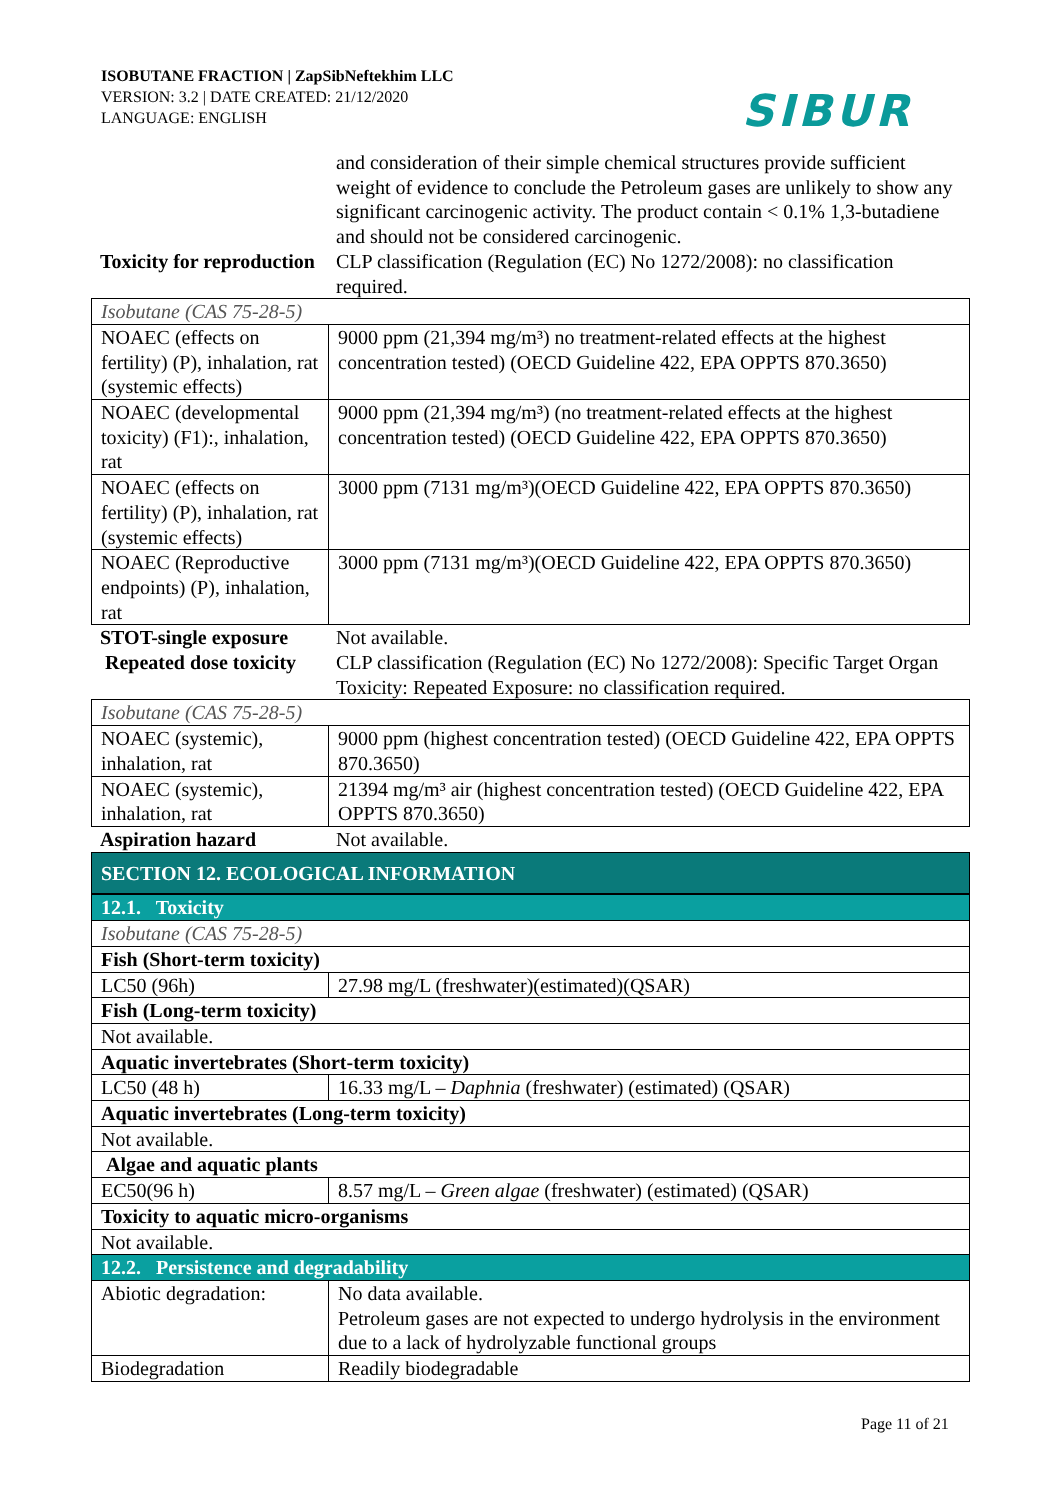ISOBUTANE FRACTION | ZapSibNeftekhim LLC
VERSION: 3.2 | DATE CREATED: 21/12/2020
LANGUAGE: ENGLISH
SIBUR
| | and consideration of their simple chemical structures provide sufficient weight of evidence to conclude the Petroleum gases are unlikely to show any significant carcinogenic activity. The product contain < 0.1% 1,3-butadiene and should not be considered carcinogenic. |
| Toxicity for reproduction | CLP classification (Regulation (EC) No 1272/2008): no classification required. |
| Isobutane (CAS 75-28-5) | |
| NOAEC (effects on fertility) (P), inhalation, rat (systemic effects) | 9000 ppm (21,394 mg/m³) no treatment-related effects at the highest concentration tested) (OECD Guideline 422, EPA OPPTS 870.3650) |
| NOAEC (developmental toxicity) (F1):, inhalation, rat | 9000 ppm (21,394 mg/m³) (no treatment-related effects at the highest concentration tested) (OECD Guideline 422, EPA OPPTS 870.3650) |
| NOAEC (effects on fertility) (P), inhalation, rat (systemic effects) | 3000 ppm (7131 mg/m³)(OECD Guideline 422, EPA OPPTS 870.3650) |
| NOAEC (Reproductive endpoints) (P), inhalation, rat | 3000 ppm (7131 mg/m³)(OECD Guideline 422, EPA OPPTS 870.3650) |
| STOT-single exposure | Not available. |
| Repeated dose toxicity | CLP classification (Regulation (EC) No 1272/2008): Specific Target Organ Toxicity: Repeated Exposure: no classification required. |
| Isobutane (CAS 75-28-5) | |
| NOAEC (systemic), inhalation, rat | 9000 ppm (highest concentration tested) (OECD Guideline 422, EPA OPPTS 870.3650) |
| NOAEC (systemic), inhalation, rat | 21394 mg/m³ air (highest concentration tested) (OECD Guideline 422, EPA OPPTS 870.3650) |
| Aspiration hazard | Not available. |
SECTION 12. ECOLOGICAL INFORMATION
| 12.1. Toxicity | |
| Isobutane (CAS 75-28-5) | |
| Fish (Short-term toxicity) | |
| LC50 (96h) | 27.98 mg/L (freshwater)(estimated)(QSAR) |
| Fish (Long-term toxicity) | |
| Not available. | |
| Aquatic invertebrates (Short-term toxicity) | |
| LC50 (48 h) | 16.33 mg/L – Daphnia (freshwater) (estimated) (QSAR) |
| Aquatic invertebrates (Long-term toxicity) | |
| Not available. | |
| Algae and aquatic plants | |
| EC50(96 h) | 8.57 mg/L – Green algae (freshwater) (estimated) (QSAR) |
| Toxicity to aquatic micro-organisms | |
| Not available. | |
| 12.2. Persistence and degradability | |
| Abiotic degradation: | No data available. Petroleum gases are not expected to undergo hydrolysis in the environment due to a lack of hydrolyzable functional groups |
| Biodegradation | Readily biodegradable |
Page 11 of 21